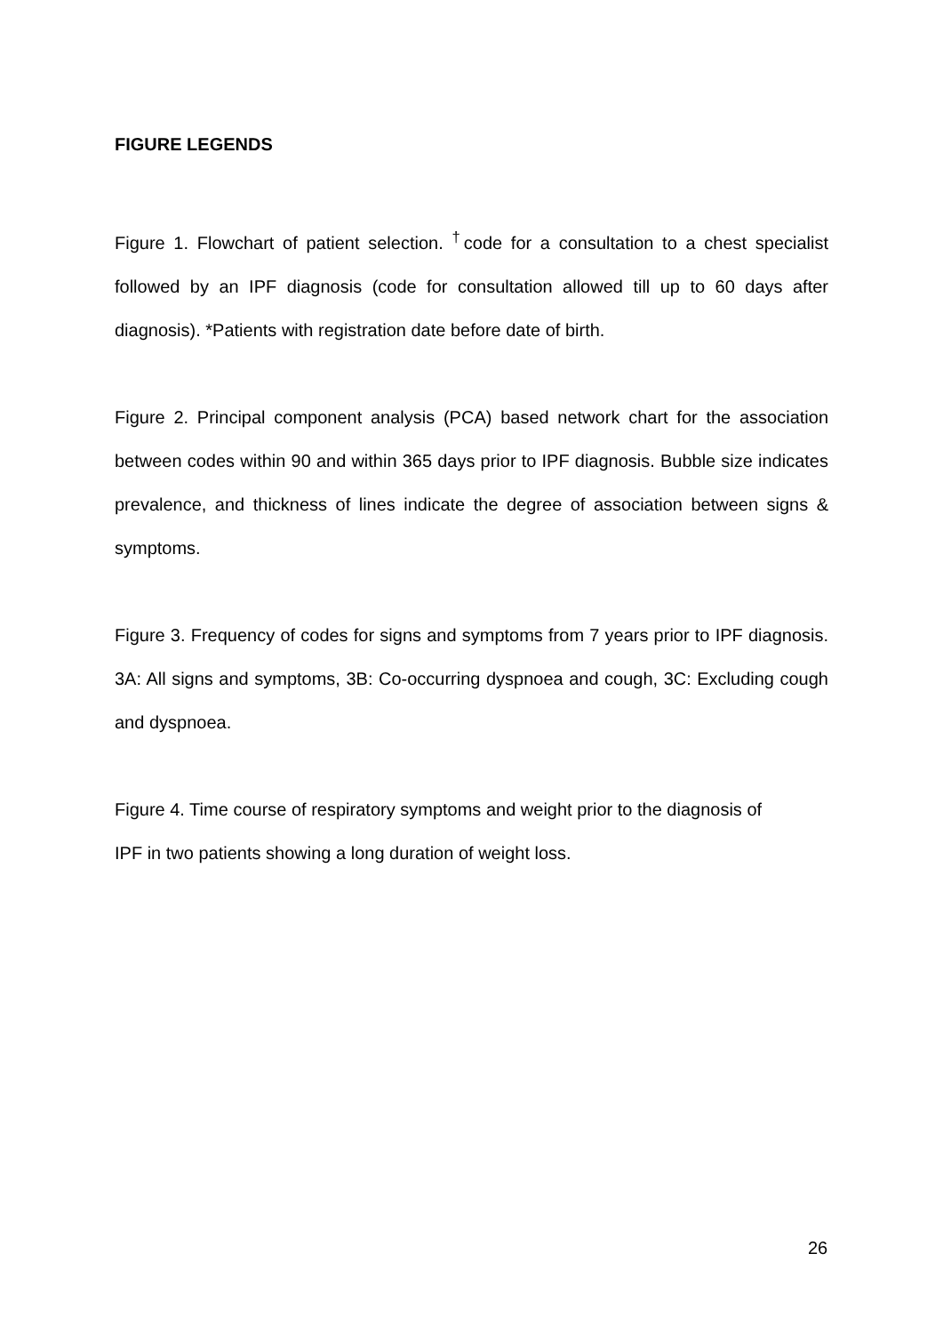FIGURE LEGENDS
Figure 1. Flowchart of patient selection. <sup>†</sup>code for a consultation to a chest specialist followed by an IPF diagnosis (code for consultation allowed till up to 60 days after diagnosis). *Patients with registration date before date of birth.
Figure 2. Principal component analysis (PCA) based network chart for the association between codes within 90 and within 365 days prior to IPF diagnosis. Bubble size indicates prevalence, and thickness of lines indicate the degree of association between signs & symptoms.
Figure 3. Frequency of codes for signs and symptoms from 7 years prior to IPF diagnosis. 3A: All signs and symptoms, 3B: Co-occurring dyspnoea and cough, 3C: Excluding cough and dyspnoea.
Figure 4. Time course of respiratory symptoms and weight prior to the diagnosis of
IPF in two patients showing a long duration of weight loss.
26